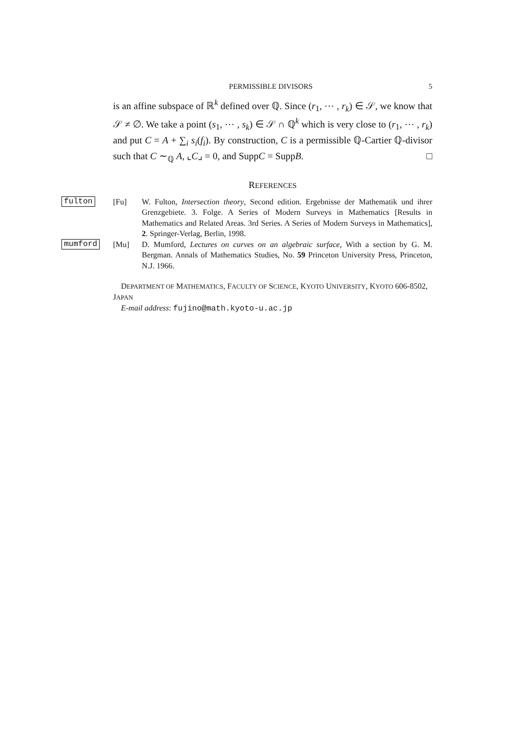PERMISSIBLE DIVISORS 5
is an affine subspace of ℝ<sup>k</sup> defined over ℚ. Since (r<sub>1</sub>, ⋯ , r<sub>k</sub>) ∈ 𝒮, we know that 𝒮 ≠ ∅. We take a point (s<sub>1</sub>, ⋯ , s<sub>k</sub>) ∈ 𝒮 ∩ ℚ<sup>k</sup> which is very close to (r<sub>1</sub>, ⋯ , r<sub>k</sub>) and put C = A + ∑<sub>i</sub> s<sub>i</sub>(f<sub>i</sub>). By construction, C is a permissible ℚ-Cartier ℚ-divisor such that C ∼<sub>ℚ</sub> A, ⌞C⌟ = 0, and SuppC = SuppB. □
REFERENCES
fulton [Fu] W. Fulton, Intersection theory, Second edition. Ergebnisse der Mathematik und ihrer Grenzgebiete. 3. Folge. A Series of Modern Surveys in Mathematics [Results in Mathematics and Related Areas. 3rd Series. A Series of Modern Surveys in Mathematics], 2. Springer-Verlag, Berlin, 1998.
mumford [Mu] D. Mumford, Lectures on curves on an algebraic surface, With a section by G. M. Bergman. Annals of Mathematics Studies, No. 59 Princeton University Press, Princeton, N.J. 1966.
DEPARTMENT OF MATHEMATICS, FACULTY OF SCIENCE, KYOTO UNIVERSITY, KYOTO 606-8502, JAPAN
E-mail address: fujino@math.kyoto-u.ac.jp